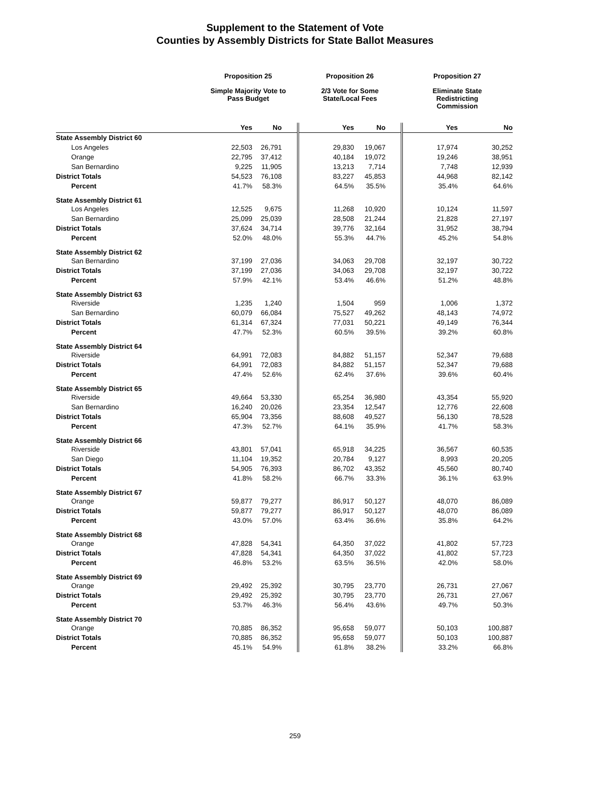Supplement to the Statement of Vote
Counties by Assembly Districts for State Ballot Measures
| | Proposition 25 | | Proposition 26 | | Proposition 27 | |
| --- | --- | --- | --- | --- | --- | --- |
| | Simple Majority Vote to Pass Budget | | 2/3 Vote for Some State/Local Fees | | Eliminate State Redistricting Commission | |
| | Yes | No | Yes | No | Yes | No |
| State Assembly District 60 | | | | | | |
| Los Angeles | 22,503 | 26,791 | 29,830 | 19,067 | 17,974 | 30,252 |
| Orange | 22,795 | 37,412 | 40,184 | 19,072 | 19,246 | 38,951 |
| San Bernardino | 9,225 | 11,905 | 13,213 | 7,714 | 7,748 | 12,939 |
| District Totals | 54,523 | 76,108 | 83,227 | 45,853 | 44,968 | 82,142 |
| Percent | 41.7% | 58.3% | 64.5% | 35.5% | 35.4% | 64.6% |
| State Assembly District 61 | | | | | | |
| Los Angeles | 12,525 | 9,675 | 11,268 | 10,920 | 10,124 | 11,597 |
| San Bernardino | 25,099 | 25,039 | 28,508 | 21,244 | 21,828 | 27,197 |
| District Totals | 37,624 | 34,714 | 39,776 | 32,164 | 31,952 | 38,794 |
| Percent | 52.0% | 48.0% | 55.3% | 44.7% | 45.2% | 54.8% |
| State Assembly District 62 | | | | | | |
| San Bernardino | 37,199 | 27,036 | 34,063 | 29,708 | 32,197 | 30,722 |
| District Totals | 37,199 | 27,036 | 34,063 | 29,708 | 32,197 | 30,722 |
| Percent | 57.9% | 42.1% | 53.4% | 46.6% | 51.2% | 48.8% |
| State Assembly District 63 | | | | | | |
| Riverside | 1,235 | 1,240 | 1,504 | 959 | 1,006 | 1,372 |
| San Bernardino | 60,079 | 66,084 | 75,527 | 49,262 | 48,143 | 74,972 |
| District Totals | 61,314 | 67,324 | 77,031 | 50,221 | 49,149 | 76,344 |
| Percent | 47.7% | 52.3% | 60.5% | 39.5% | 39.2% | 60.8% |
| State Assembly District 64 | | | | | | |
| Riverside | 64,991 | 72,083 | 84,882 | 51,157 | 52,347 | 79,688 |
| District Totals | 64,991 | 72,083 | 84,882 | 51,157 | 52,347 | 79,688 |
| Percent | 47.4% | 52.6% | 62.4% | 37.6% | 39.6% | 60.4% |
| State Assembly District 65 | | | | | | |
| Riverside | 49,664 | 53,330 | 65,254 | 36,980 | 43,354 | 55,920 |
| San Bernardino | 16,240 | 20,026 | 23,354 | 12,547 | 12,776 | 22,608 |
| District Totals | 65,904 | 73,356 | 88,608 | 49,527 | 56,130 | 78,528 |
| Percent | 47.3% | 52.7% | 64.1% | 35.9% | 41.7% | 58.3% |
| State Assembly District 66 | | | | | | |
| Riverside | 43,801 | 57,041 | 65,918 | 34,225 | 36,567 | 60,535 |
| San Diego | 11,104 | 19,352 | 20,784 | 9,127 | 8,993 | 20,205 |
| District Totals | 54,905 | 76,393 | 86,702 | 43,352 | 45,560 | 80,740 |
| Percent | 41.8% | 58.2% | 66.7% | 33.3% | 36.1% | 63.9% |
| State Assembly District 67 | | | | | | |
| Orange | 59,877 | 79,277 | 86,917 | 50,127 | 48,070 | 86,089 |
| District Totals | 59,877 | 79,277 | 86,917 | 50,127 | 48,070 | 86,089 |
| Percent | 43.0% | 57.0% | 63.4% | 36.6% | 35.8% | 64.2% |
| State Assembly District 68 | | | | | | |
| Orange | 47,828 | 54,341 | 64,350 | 37,022 | 41,802 | 57,723 |
| District Totals | 47,828 | 54,341 | 64,350 | 37,022 | 41,802 | 57,723 |
| Percent | 46.8% | 53.2% | 63.5% | 36.5% | 42.0% | 58.0% |
| State Assembly District 69 | | | | | | |
| Orange | 29,492 | 25,392 | 30,795 | 23,770 | 26,731 | 27,067 |
| District Totals | 29,492 | 25,392 | 30,795 | 23,770 | 26,731 | 27,067 |
| Percent | 53.7% | 46.3% | 56.4% | 43.6% | 49.7% | 50.3% |
| State Assembly District 70 | | | | | | |
| Orange | 70,885 | 86,352 | 95,658 | 59,077 | 50,103 | 100,887 |
| District Totals | 70,885 | 86,352 | 95,658 | 59,077 | 50,103 | 100,887 |
| Percent | 45.1% | 54.9% | 61.8% | 38.2% | 33.2% | 66.8% |
259